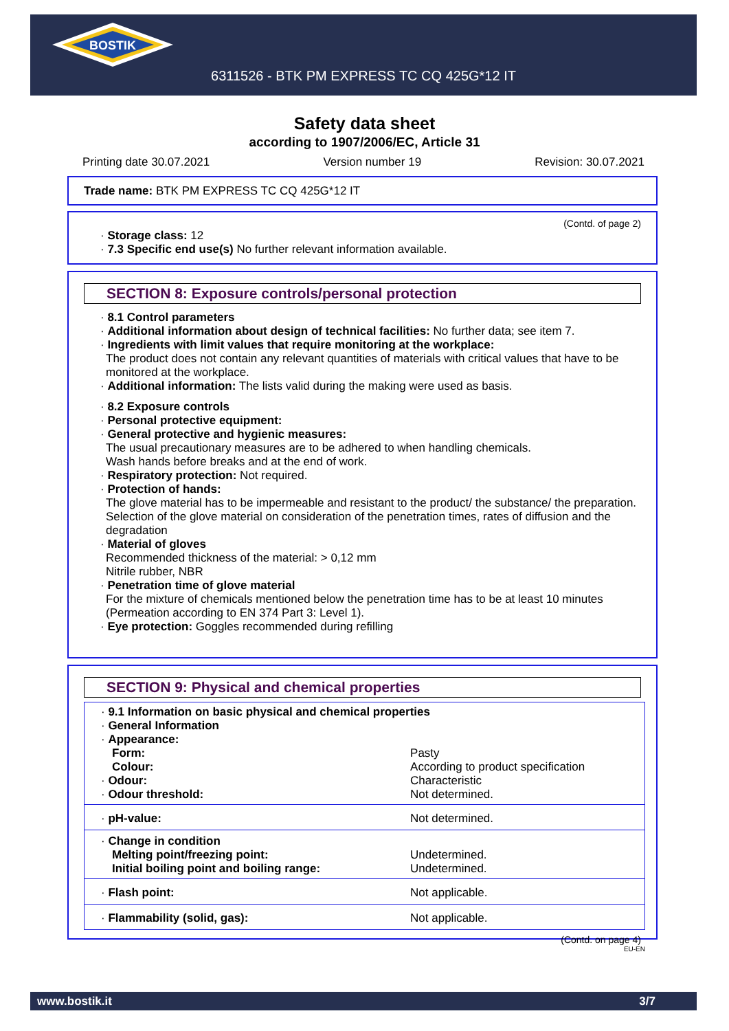BOSTIK
6311526 - BTK PM EXPRESS TC CQ 425G*12 IT
Safety data sheet
according to 1907/2006/EC, Article 31
Printing date 30.07.2021 Version number 19 Revision: 30.07.2021
Trade name: BTK PM EXPRESS TC CQ 425G*12 IT
(Contd. of page 2)
· Storage class: 12
· 7.3 Specific end use(s) No further relevant information available.
SECTION 8: Exposure controls/personal protection
· 8.1 Control parameters
· Additional information about design of technical facilities: No further data; see item 7.
· Ingredients with limit values that require monitoring at the workplace:
The product does not contain any relevant quantities of materials with critical values that have to be monitored at the workplace.
· Additional information: The lists valid during the making were used as basis.
· 8.2 Exposure controls
· Personal protective equipment:
· General protective and hygienic measures:
The usual precautionary measures are to be adhered to when handling chemicals.
Wash hands before breaks and at the end of work.
· Respiratory protection: Not required.
· Protection of hands:
The glove material has to be impermeable and resistant to the product/ the substance/ the preparation.
Selection of the glove material on consideration of the penetration times, rates of diffusion and the degradation
· Material of gloves
Recommended thickness of the material: > 0,12 mm
Nitrile rubber, NBR
· Penetration time of glove material
For the mixture of chemicals mentioned below the penetration time has to be at least 10 minutes (Permeation according to EN 374 Part 3: Level 1).
· Eye protection: Goggles recommended during refilling
SECTION 9: Physical and chemical properties
| · 9.1 Information on basic physical and chemical properties | |
| · General Information | |
| · Appearance: | |
| Form: | Pasty |
| Colour: | According to product specification |
| · Odour: | Characteristic |
| · Odour threshold: | Not determined. |
| · pH-value: | Not determined. |
| · Change in condition | |
| Melting point/freezing point: | Undetermined. |
| Initial boiling point and boiling range: | Undetermined. |
| · Flash point: | Not applicable. |
| · Flammability (solid, gas): | Not applicable. |
(Contd. on page 4)
EU-EN
www.bostik.it 3/7